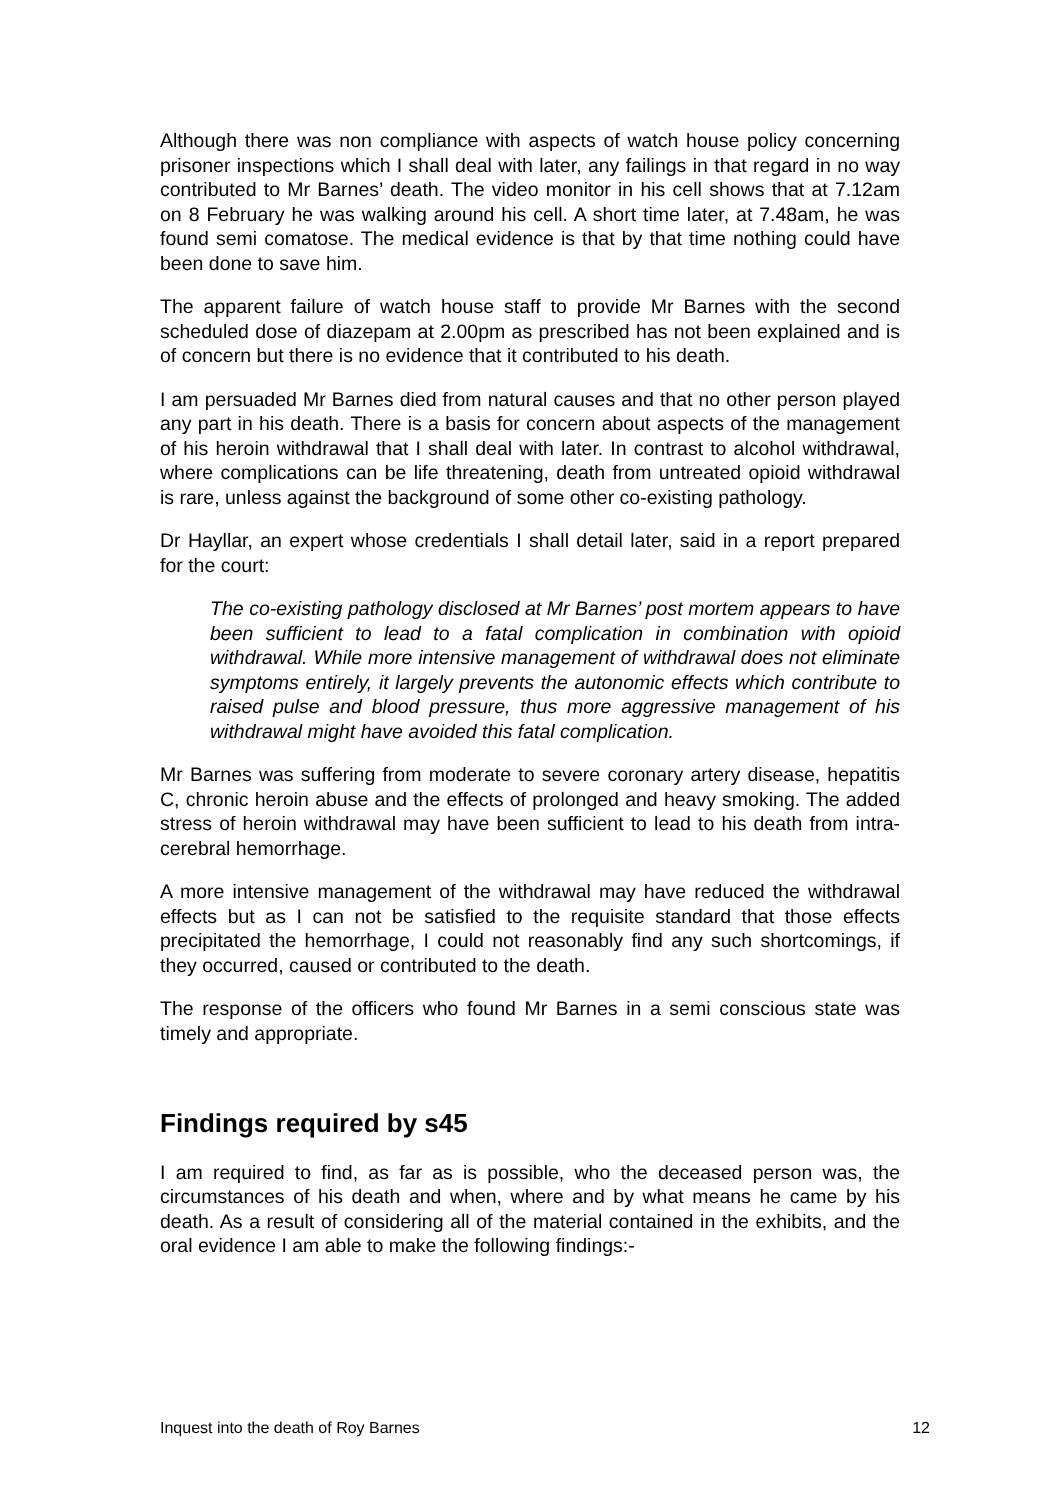Although there was non compliance with aspects of watch house policy concerning prisoner inspections which I shall deal with later, any failings in that regard in no way contributed to Mr Barnes’ death. The video monitor in his cell shows that at 7.12am on 8 February he was walking around his cell. A short time later, at 7.48am, he was found semi comatose. The medical evidence is that by that time nothing could have been done to save him.
The apparent failure of watch house staff to provide Mr Barnes with the second scheduled dose of diazepam at 2.00pm as prescribed has not been explained and is of concern but there is no evidence that it contributed to his death.
I am persuaded Mr Barnes died from natural causes and that no other person played any part in his death. There is a basis for concern about aspects of the management of his heroin withdrawal that I shall deal with later. In contrast to alcohol withdrawal, where complications can be life threatening, death from untreated opioid withdrawal is rare, unless against the background of some other co-existing pathology.
Dr Hayllar, an expert whose credentials I shall detail later, said in a report prepared for the court:
The co-existing pathology disclosed at Mr Barnes’ post mortem appears to have been sufficient to lead to a fatal complication in combination with opioid withdrawal. While more intensive management of withdrawal does not eliminate symptoms entirely, it largely prevents the autonomic effects which contribute to raised pulse and blood pressure, thus more aggressive management of his withdrawal might have avoided this fatal complication.
Mr Barnes was suffering from moderate to severe coronary artery disease, hepatitis C, chronic heroin abuse and the effects of prolonged and heavy smoking. The added stress of heroin withdrawal may have been sufficient to lead to his death from intra-cerebral hemorrhage.
A more intensive management of the withdrawal may have reduced the withdrawal effects but as I can not be satisfied to the requisite standard that those effects precipitated the hemorrhage, I could not reasonably find any such shortcomings, if they occurred, caused or contributed to the death.
The response of the officers who found Mr Barnes in a semi conscious state was timely and appropriate.
Findings required by s45
I am required to find, as far as is possible, who the deceased person was, the circumstances of his death and when, where and by what means he came by his death. As a result of considering all of the material contained in the exhibits, and the oral evidence I am able to make the following findings:-
Inquest into the death of Roy Barnes 12